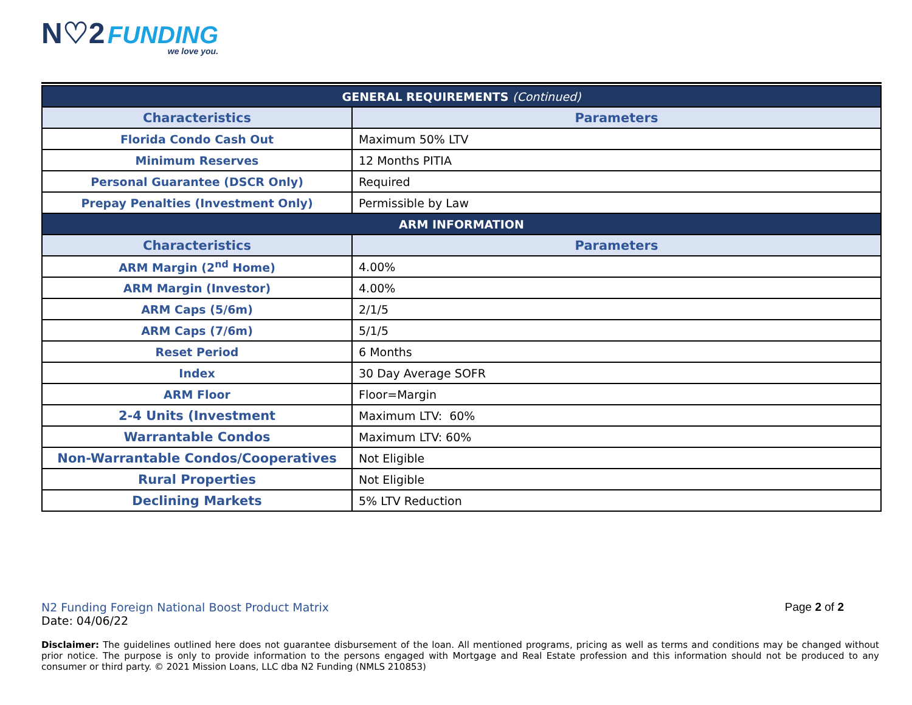N♡2 FUNDING
we love you.
| GENERAL REQUIREMENTS (Continued) | |
| Characteristics | Parameters |
| Florida Condo Cash Out | Maximum 50% LTV |
| Minimum Reserves | 12 Months PITIA |
| Personal Guarantee (DSCR Only) | Required |
| Prepay Penalties (Investment Only) | Permissible by Law |
| ARM INFORMATION | |
| Characteristics | Parameters |
| ARM Margin (2<sup>nd</sup> Home) | 4.00% |
| ARM Margin (Investor) | 4.00% |
| ARM Caps (5/6m) | 2/1/5 |
| ARM Caps (7/6m) | 5/1/5 |
| Reset Period | 6 Months |
| Index | 30 Day Average SOFR |
| ARM Floor | Floor=Margin |
| 2-4 Units (Investment | Maximum LTV: 60% |
| Warrantable Condos | Maximum LTV: 60% |
| Non-Warrantable Condos/Cooperatives | Not Eligible |
| Rural Properties | Not Eligible |
| Declining Markets | 5% LTV Reduction |
N2 Funding Foreign National Boost Product Matrix Page 2 of 2
Date: 04/06/22
Disclaimer: The guidelines outlined here does not guarantee disbursement of the loan. All mentioned programs, pricing as well as terms and conditions may be changed without prior notice. The purpose is only to provide information to the persons engaged with Mortgage and Real Estate profession and this information should not be produced to any consumer or third party. © 2021 Mission Loans, LLC dba N2 Funding (NMLS 210853)